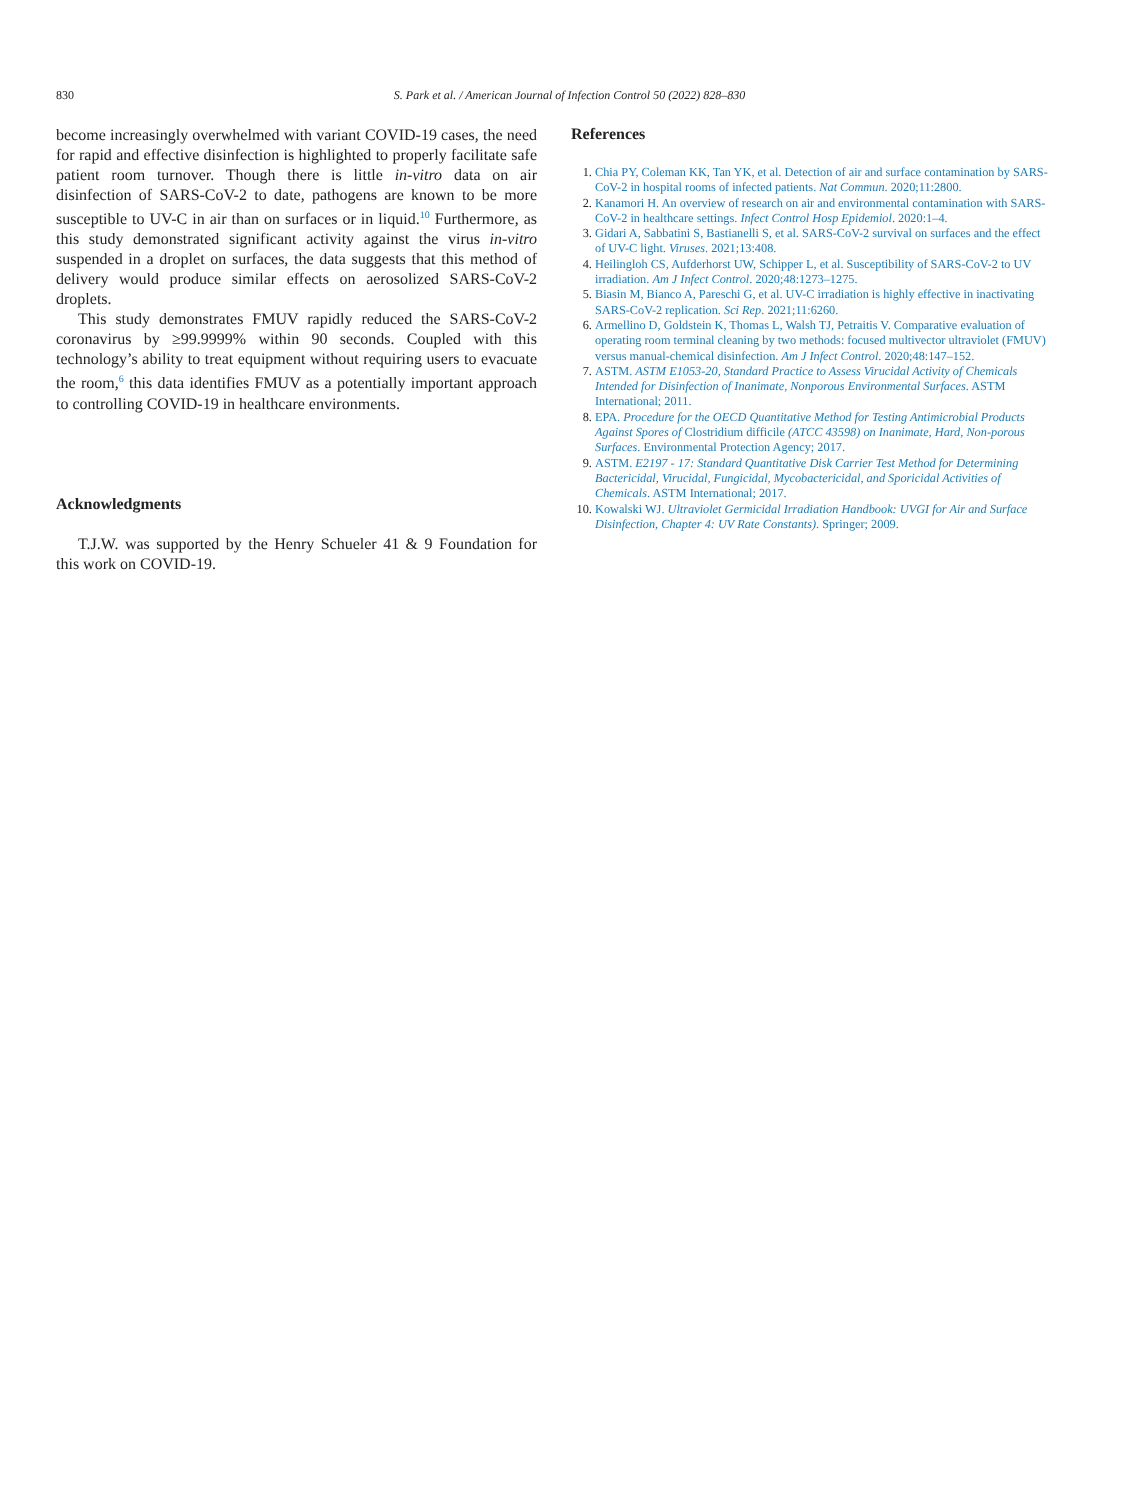830 S. Park et al. / American Journal of Infection Control 50 (2022) 828–830
become increasingly overwhelmed with variant COVID-19 cases, the need for rapid and effective disinfection is highlighted to properly facilitate safe patient room turnover. Though there is little in-vitro data on air disinfection of SARS-CoV-2 to date, pathogens are known to be more susceptible to UV-C in air than on surfaces or in liquid.<sup>10</sup> Furthermore, as this study demonstrated significant activity against the virus in-vitro suspended in a droplet on surfaces, the data suggests that this method of delivery would produce similar effects on aerosolized SARS-CoV-2 droplets.
This study demonstrates FMUV rapidly reduced the SARS-CoV-2 coronavirus by ≥99.9999% within 90 seconds. Coupled with this technology’s ability to treat equipment without requiring users to evacuate the room,<sup>6</sup> this data identifies FMUV as a potentially important approach to controlling COVID-19 in healthcare environments.
Acknowledgments
T.J.W. was supported by the Henry Schueler 41 & 9 Foundation for this work on COVID-19.
References
1. Chia PY, Coleman KK, Tan YK, et al. Detection of air and surface contamination by SARS-CoV-2 in hospital rooms of infected patients. Nat Commun. 2020;11:2800.
2. Kanamori H. An overview of research on air and environmental contamination with SARS-CoV-2 in healthcare settings. Infect Control Hosp Epidemiol. 2020:1–4.
3. Gidari A, Sabbatini S, Bastianelli S, et al. SARS-CoV-2 survival on surfaces and the effect of UV-C light. Viruses. 2021;13:408.
4. Heilingloh CS, Aufderhorst UW, Schipper L, et al. Susceptibility of SARS-CoV-2 to UV irradiation. Am J Infect Control. 2020;48:1273–1275.
5. Biasin M, Bianco A, Pareschi G, et al. UV-C irradiation is highly effective in inactivating SARS-CoV-2 replication. Sci Rep. 2021;11:6260.
6. Armellino D, Goldstein K, Thomas L, Walsh TJ, Petraitis V. Comparative evaluation of operating room terminal cleaning by two methods: focused multivector ultraviolet (FMUV) versus manual-chemical disinfection. Am J Infect Control. 2020;48:147–152.
7. ASTM. ASTM E1053-20, Standard Practice to Assess Virucidal Activity of Chemicals Intended for Disinfection of Inanimate, Nonporous Environmental Surfaces. ASTM International; 2011.
8. EPA. Procedure for the OECD Quantitative Method for Testing Antimicrobial Products Against Spores of Clostridium difficile (ATCC 43598) on Inanimate, Hard, Non-porous Surfaces. Environmental Protection Agency; 2017.
9. ASTM. E2197 - 17: Standard Quantitative Disk Carrier Test Method for Determining Bactericidal, Virucidal, Fungicidal, Mycobactericidal, and Sporicidal Activities of Chemicals. ASTM International; 2017.
10. Kowalski WJ. Ultraviolet Germicidal Irradiation Handbook: UVGI for Air and Surface Disinfection, Chapter 4: UV Rate Constants). Springer; 2009.